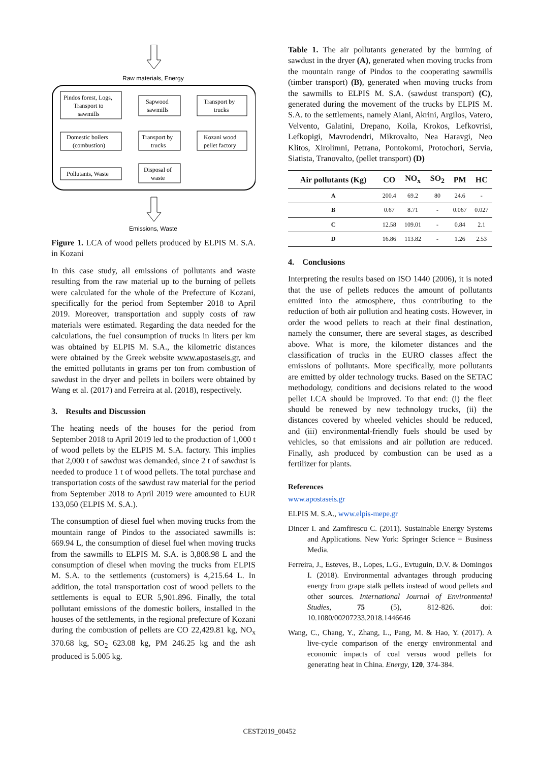Raw materials, Energy
Pindos forest, Logs,
Transport to
sawmills
Sapwood
sawmills
Transport by
trucks
Domestic boilers
(combustion)
Transport by
trucks
Kozani wood
pellet factory
Pollutants, Waste
Disposal of
waste
Emissions, Waste
Figure 1. LCA of wood pellets produced by ELPIS M. S.A. in Kozani
In this case study, all emissions of pollutants and waste resulting from the raw material up to the burning of pellets were calculated for the whole of the Prefecture of Kozani, specifically for the period from September 2018 to April 2019. Moreover, transportation and supply costs of raw materials were estimated. Regarding the data needed for the calculations, the fuel consumption of trucks in liters per km was obtained by ELPIS M. S.A., the kilometric distances were obtained by the Greek website www.apostaseis.gr, and the emitted pollutants in grams per ton from combustion of sawdust in the dryer and pellets in boilers were obtained by Wang et al. (2017) and Ferreira at al. (2018), respectively.
3. Results and Discussion
The heating needs of the houses for the period from September 2018 to April 2019 led to the production of 1,000 t of wood pellets by the ELPIS M. S.A. factory. This implies that 2,000 t of sawdust was demanded, since 2 t of sawdust is needed to produce 1 t of wood pellets. The total purchase and transportation costs of the sawdust raw material for the period from September 2018 to April 2019 were amounted to EUR 133,050 (ELPIS M. S.A.).
The consumption of diesel fuel when moving trucks from the mountain range of Pindos to the associated sawmills is: 669.94 L, the consumption of diesel fuel when moving trucks from the sawmills to ELPIS M. S.A. is 3,808.98 L and the consumption of diesel when moving the trucks from ELPIS M. S.A. to the settlements (customers) is 4,215.64 L. In addition, the total transportation cost of wood pellets to the settlements is equal to EUR 5,901.896. Finally, the total pollutant emissions of the domestic boilers, installed in the houses of the settlements, in the regional prefecture of Kozani during the combustion of pellets are CO 22,429.81 kg, NO<sub>x</sub> 370.68 kg, SO<sub>2</sub> 623.08 kg, PM 246.25 kg and the ash produced is 5.005 kg.
Table 1. The air pollutants generated by the burning of sawdust in the dryer (A), generated when moving trucks from the mountain range of Pindos to the cooperating sawmills (timber transport) (B), generated when moving trucks from the sawmills to ELPIS M. S.A. (sawdust transport) (C), generated during the movement of the trucks by ELPIS M. S.A. to the settlements, namely Aiani, Akrini, Argilos, Vatero, Velvento, Galatini, Drepano, Koila, Krokos, Lefkovrisi, Lefkopigi, Mavrodendri, Mikrovalto, Nea Haravgi, Neo Klitos, Xirolimni, Petrana, Pontokomi, Protochori, Servia, Siatista, Tranovalto, (pellet transport) (D)
| Air pollutants (Kg) | CO | NO<sub>x</sub> | SO<sub>2</sub> | PM | HC |
| --- | --- | --- | --- | --- | --- |
| A | 200.4 | 69.2 | 80 | 24.6 | - |
| B | 0.67 | 8.71 | - | 0.067 | 0.027 |
| C | 12.58 | 109.01 | - | 0.84 | 2.1 |
| D | 16.86 | 113.82 | - | 1.26 | 2.53 |
4. Conclusions
Interpreting the results based on ISO 1440 (2006), it is noted that the use of pellets reduces the amount of pollutants emitted into the atmosphere, thus contributing to the reduction of both air pollution and heating costs. However, in order the wood pellets to reach at their final destination, namely the consumer, there are several stages, as described above. What is more, the kilometer distances and the classification of trucks in the EURO classes affect the emissions of pollutants. More specifically, more pollutants are emitted by older technology trucks. Based on the SETAC methodology, conditions and decisions related to the wood pellet LCA should be improved. To that end: (i) the fleet should be renewed by new technology trucks, (ii) the distances covered by wheeled vehicles should be reduced, and (iii) environmental-friendly fuels should be used by vehicles, so that emissions and air pollution are reduced. Finally, ash produced by combustion can be used as a fertilizer for plants.
References
www.apostaseis.gr
ELPIS M. S.A., www.elpis-mepe.gr
Dincer I. and Zamfirescu C. (2011). Sustainable Energy Systems and Applications. New York: Springer Science + Business Media.
Ferreira, J., Esteves, B., Lopes, L.G., Evtuguin, D.V. & Domingos I. (2018). Environmental advantages through producing energy from grape stalk pellets instead of wood pellets and other sources. International Journal of Environmental Studies, 75 (5), 812-826. doi: 10.1080/00207233.2018.1446646
Wang, C., Chang, Y., Zhang, L., Pang, M. & Hao, Y. (2017). A live-cycle comparison of the energy environmental and economic impacts of coal versus wood pellets for generating heat in China. Energy, 120, 374-384.
CEST2019_00452